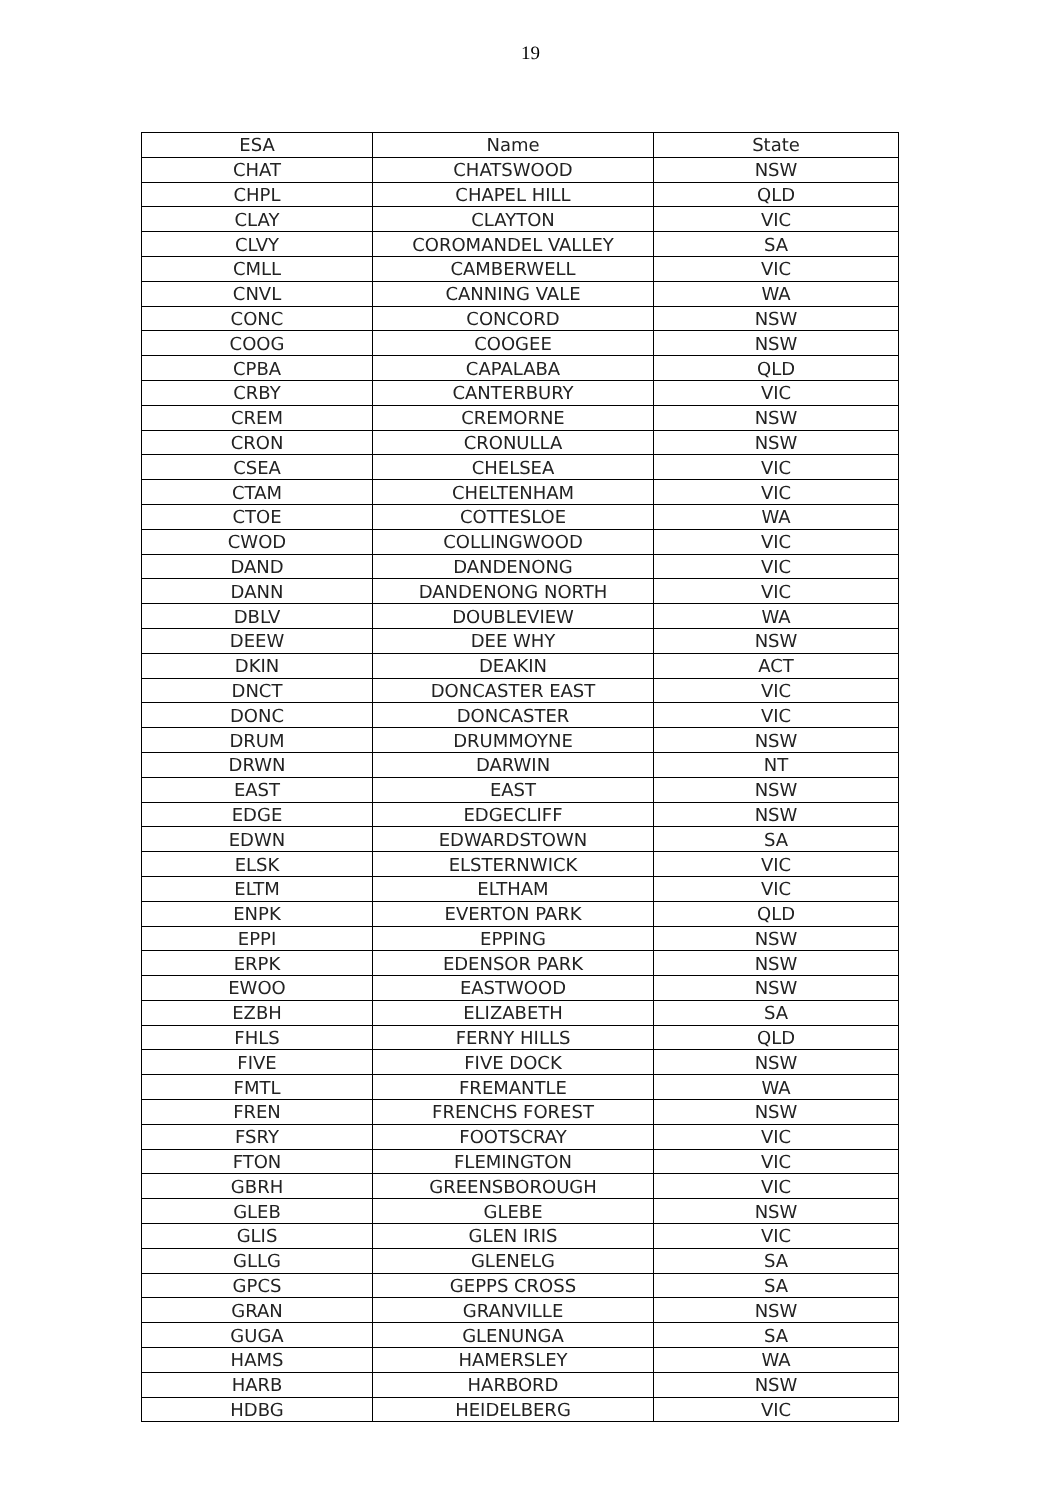19
| ESA | Name | State |
| --- | --- | --- |
| CHAT | CHATSWOOD | NSW |
| CHPL | CHAPEL HILL | QLD |
| CLAY | CLAYTON | VIC |
| CLVY | COROMANDEL VALLEY | SA |
| CMLL | CAMBERWELL | VIC |
| CNVL | CANNING VALE | WA |
| CONC | CONCORD | NSW |
| COOG | COOGEE | NSW |
| CPBA | CAPALABA | QLD |
| CRBY | CANTERBURY | VIC |
| CREM | CREMORNE | NSW |
| CRON | CRONULLA | NSW |
| CSEA | CHELSEA | VIC |
| CTAM | CHELTENHAM | VIC |
| CTOE | COTTESLOE | WA |
| CWOD | COLLINGWOOD | VIC |
| DAND | DANDENONG | VIC |
| DANN | DANDENONG NORTH | VIC |
| DBLV | DOUBLEVIEW | WA |
| DEEW | DEE WHY | NSW |
| DKIN | DEAKIN | ACT |
| DNCT | DONCASTER EAST | VIC |
| DONC | DONCASTER | VIC |
| DRUM | DRUMMOYNE | NSW |
| DRWN | DARWIN | NT |
| EAST | EAST | NSW |
| EDGE | EDGECLIFF | NSW |
| EDWN | EDWARDSTOWN | SA |
| ELSK | ELSTERNWICK | VIC |
| ELTM | ELTHAM | VIC |
| ENPK | EVERTON PARK | QLD |
| EPPI | EPPING | NSW |
| ERPK | EDENSOR PARK | NSW |
| EWOO | EASTWOOD | NSW |
| EZBH | ELIZABETH | SA |
| FHLS | FERNY HILLS | QLD |
| FIVE | FIVE DOCK | NSW |
| FMTL | FREMANTLE | WA |
| FREN | FRENCHS FOREST | NSW |
| FSRY | FOOTSCRAY | VIC |
| FTON | FLEMINGTON | VIC |
| GBRH | GREENSBOROUGH | VIC |
| GLEB | GLEBE | NSW |
| GLIS | GLEN IRIS | VIC |
| GLLG | GLENELG | SA |
| GPCS | GEPPS CROSS | SA |
| GRAN | GRANVILLE | NSW |
| GUGA | GLENUNGA | SA |
| HAMS | HAMERSLEY | WA |
| HARB | HARBORD | NSW |
| HDBG | HEIDELBERG | VIC |